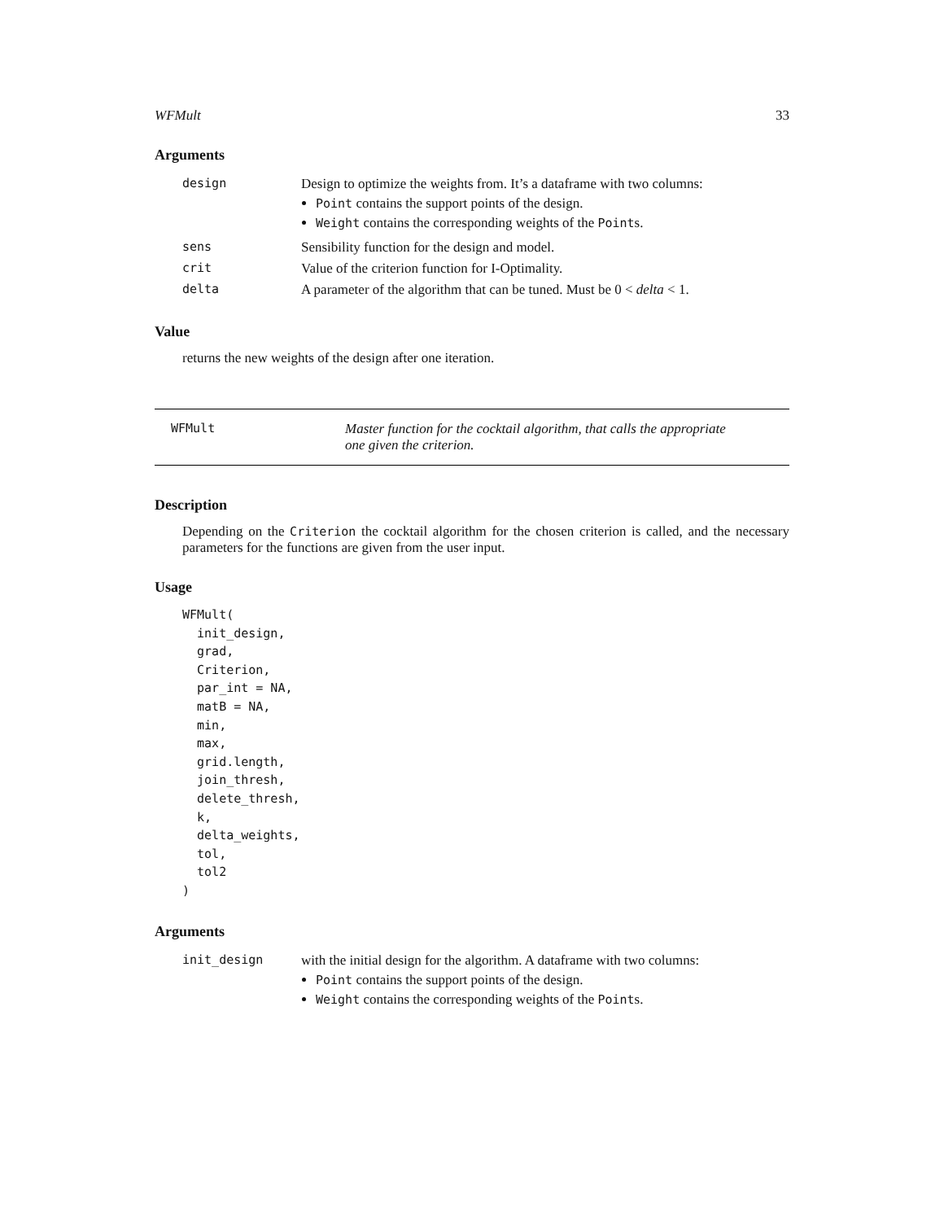WFMult 33
Arguments
| design | Design to optimize the weights from. It’s a dataframe with two columns: Point contains the support points of the design. Weight contains the corresponding weights of the Point s. |
| sens | Sensibility function for the design and model. |
| crit | Value of the criterion function for I-Optimality. |
| delta | A parameter of the algorithm that can be tuned. Must be 0 < delta < 1. |
Value
returns the new weights of the design after one iteration.
WFMult Master function for the cocktail algorithm, that calls the appropriate
one given the criterion.
Description
Depending on the Criterion the cocktail algorithm for the chosen criterion is called, and the necessary parameters for the functions are given from the user input.
Usage
WFMult(
  init_design,
  grad,
  Criterion,
  par_int = NA,
  matB = NA,
  min,
  max,
  grid.length,
  join_thresh,
  delete_thresh,
  k,
  delta_weights,
  tol,
  tol2
)
Arguments
| init_design | with the initial design for the algorithm. A dataframe with two columns: Point contains the support points of the design. Weight contains the corresponding weights of the Point s. |